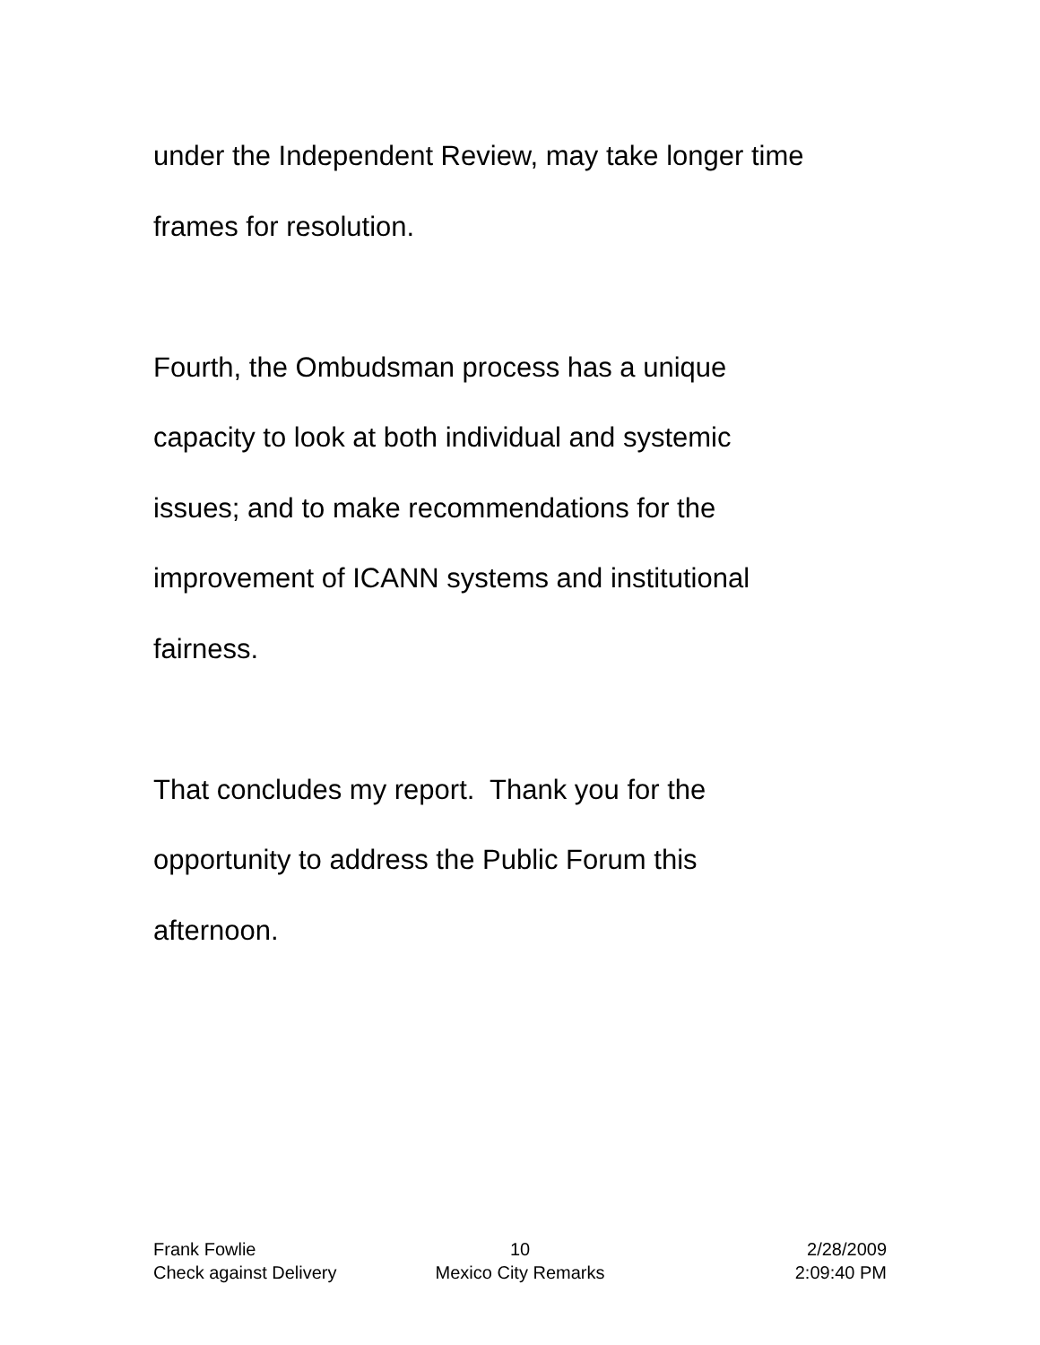under the Independent Review, may take longer time
frames for resolution.
Fourth, the Ombudsman process has a unique
capacity to look at both individual and systemic
issues; and to make recommendations for the
improvement of ICANN systems and institutional
fairness.
That concludes my report. Thank you for the
opportunity to address the Public Forum this
afternoon.
Frank Fowlie 10 2/28/2009
Check against Delivery Mexico City Remarks 2:09:40 PM